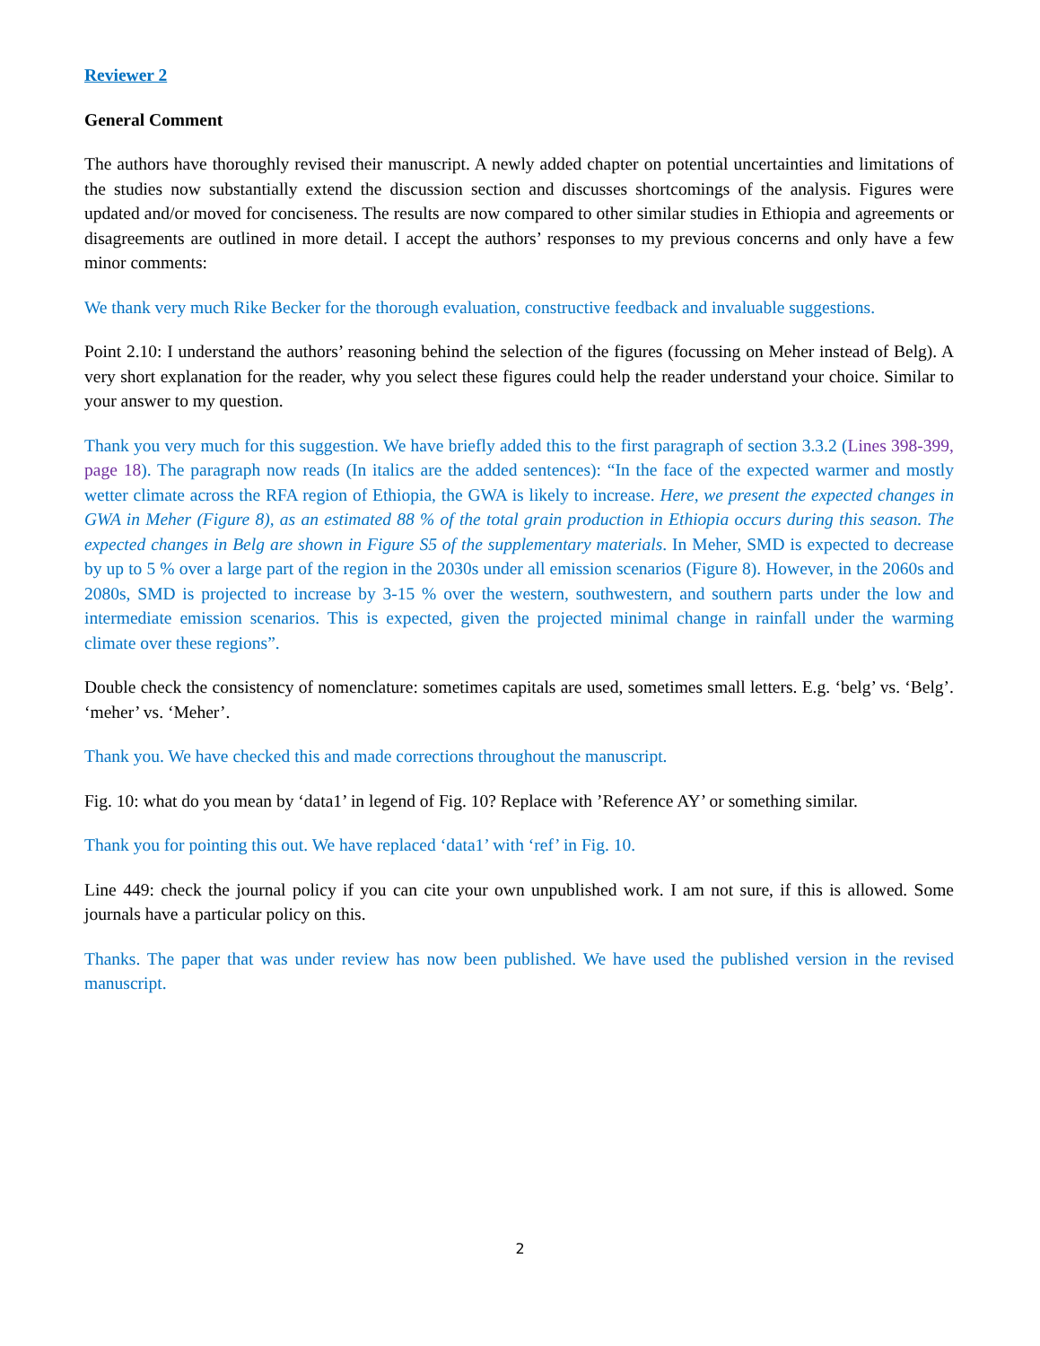Reviewer 2
General Comment
The authors have thoroughly revised their manuscript. A newly added chapter on potential uncertainties and limitations of the studies now substantially extend the discussion section and discusses shortcomings of the analysis. Figures were updated and/or moved for conciseness. The results are now compared to other similar studies in Ethiopia and agreements or disagreements are outlined in more detail. I accept the authors’ responses to my previous concerns and only have a few minor comments:
We thank very much Rike Becker for the thorough evaluation, constructive feedback and invaluable suggestions.
Point 2.10: I understand the authors’ reasoning behind the selection of the figures (focussing on Meher instead of Belg). A very short explanation for the reader, why you select these figures could help the reader understand your choice. Similar to your answer to my question.
Thank you very much for this suggestion. We have briefly added this to the first paragraph of section 3.3.2 (Lines 398-399, page 18). The paragraph now reads (In italics are the added sentences): “In the face of the expected warmer and mostly wetter climate across the RFA region of Ethiopia, the GWA is likely to increase. Here, we present the expected changes in GWA in Meher (Figure 8), as an estimated 88 % of the total grain production in Ethiopia occurs during this season. The expected changes in Belg are shown in Figure S5 of the supplementary materials. In Meher, SMD is expected to decrease by up to 5 % over a large part of the region in the 2030s under all emission scenarios (Figure 8). However, in the 2060s and 2080s, SMD is projected to increase by 3-15 % over the western, southwestern, and southern parts under the low and intermediate emission scenarios. This is expected, given the projected minimal change in rainfall under the warming climate over these regions”.
Double check the consistency of nomenclature: sometimes capitals are used, sometimes small letters. E.g. ‘belg’ vs. ‘Belg’. ‘meher’ vs. ‘Meher’.
Thank you. We have checked this and made corrections throughout the manuscript.
Fig. 10: what do you mean by ‘data1’ in legend of Fig. 10? Replace with ’Reference AY’ or something similar.
Thank you for pointing this out. We have replaced ‘data1’ with ‘ref’ in Fig. 10.
Line 449: check the journal policy if you can cite your own unpublished work. I am not sure, if this is allowed. Some journals have a particular policy on this.
Thanks. The paper that was under review has now been published. We have used the published version in the revised manuscript.
2